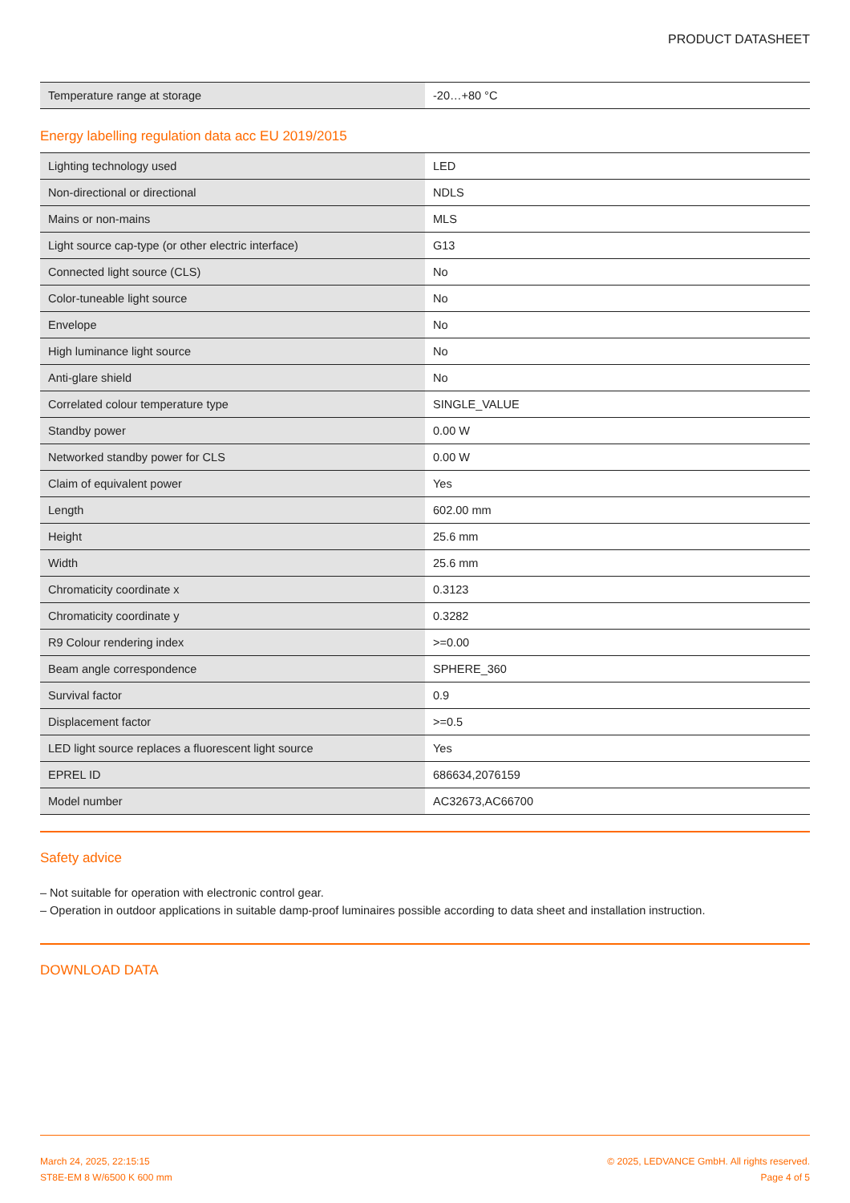PRODUCT DATASHEET
| Temperature range at storage | -20…+80 °C |
Energy labelling regulation data acc EU 2019/2015
| Lighting technology used | LED |
| Non-directional or directional | NDLS |
| Mains or non-mains | MLS |
| Light source cap-type (or other electric interface) | G13 |
| Connected light source (CLS) | No |
| Color-tuneable light source | No |
| Envelope | No |
| High luminance light source | No |
| Anti-glare shield | No |
| Correlated colour temperature type | SINGLE_VALUE |
| Standby power | 0.00 W |
| Networked standby power for CLS | 0.00 W |
| Claim of equivalent power | Yes |
| Length | 602.00 mm |
| Height | 25.6 mm |
| Width | 25.6 mm |
| Chromaticity coordinate x | 0.3123 |
| Chromaticity coordinate y | 0.3282 |
| R9 Colour rendering index | >=0.00 |
| Beam angle correspondence | SPHERE_360 |
| Survival factor | 0.9 |
| Displacement factor | >=0.5 |
| LED light source replaces a fluorescent light source | Yes |
| EPREL ID | 686634,2076159 |
| Model number | AC32673,AC66700 |
Safety advice
– Not suitable for operation with electronic control gear.
– Operation in outdoor applications in suitable damp-proof luminaires possible according to data sheet and installation instruction.
DOWNLOAD DATA
March 24, 2025, 22:15:15
ST8E-EM 8 W/6500 K 600 mm
© 2025, LEDVANCE GmbH. All rights reserved.
Page 4 of 5